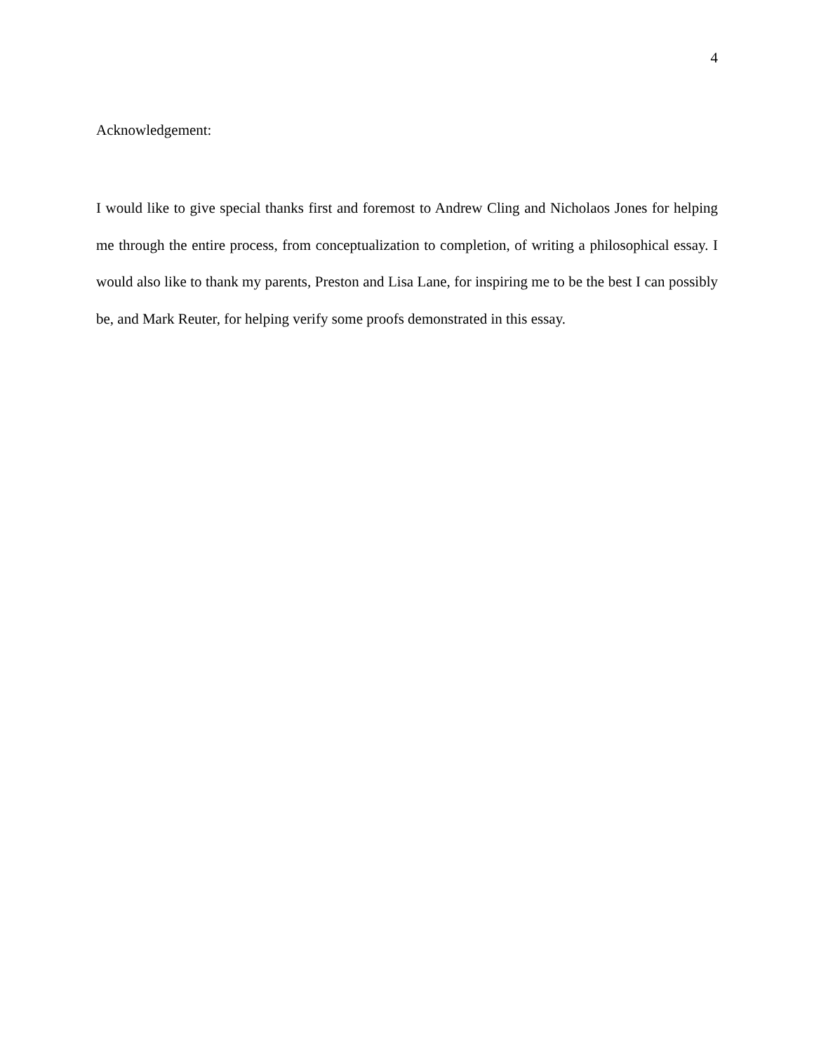4
Acknowledgement:
I would like to give special thanks first and foremost to Andrew Cling and Nicholaos Jones for helping me through the entire process, from conceptualization to completion, of writing a philosophical essay. I would also like to thank my parents, Preston and Lisa Lane, for inspiring me to be the best I can possibly be, and Mark Reuter, for helping verify some proofs demonstrated in this essay.